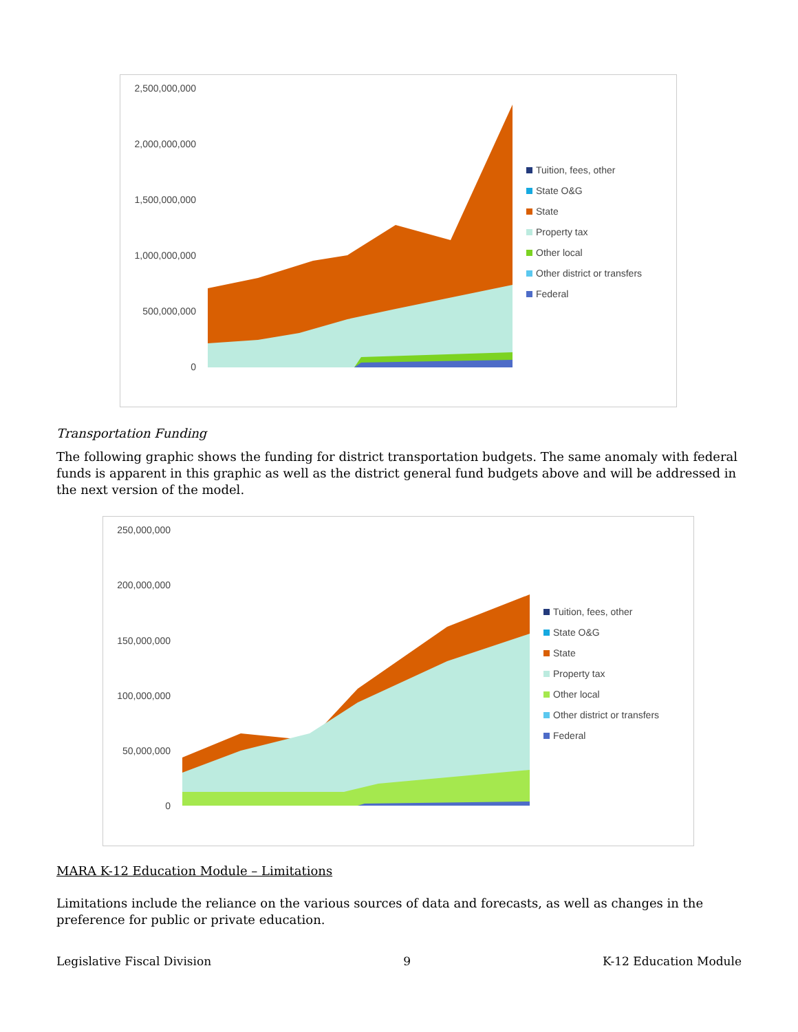2,500,000,000
2,000,000,000
1,500,000,000
1,000,000,000
500,000,000
0
Tuition, fees, other
State O&G
State
Property tax
Other local
Other district or transfers
Federal
Transportation Funding
The following graphic shows the funding for district transportation budgets. The same anomaly with federal funds is apparent in this graphic as well as the district general fund budgets above and will be addressed in the next version of the model.
250,000,000
200,000,000
150,000,000
100,000,000
50,000,000
0
Tuition, fees, other
State O&G
State
Property tax
Other local
Other district or transfers
Federal
MARA K-12 Education Module – Limitations
Limitations include the reliance on the various sources of data and forecasts, as well as changes in the preference for public or private education.
Legislative Fiscal Division 9 K-12 Education Module